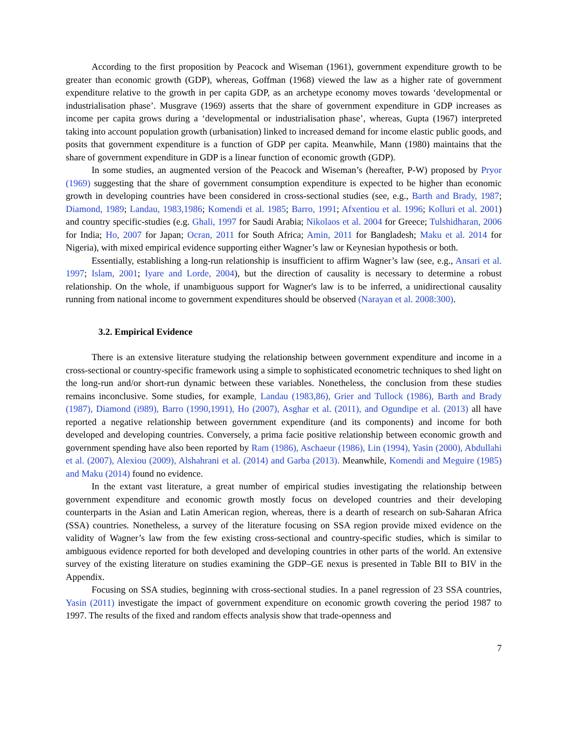According to the first proposition by Peacock and Wiseman (1961), government expenditure growth to be greater than economic growth (GDP), whereas, Goffman (1968) viewed the law as a higher rate of government expenditure relative to the growth in per capita GDP, as an archetype economy moves towards ‘developmental or industrialisation phase’. Musgrave (1969) asserts that the share of government expenditure in GDP increases as income per capita grows during a ‘developmental or industrialisation phase’, whereas, Gupta (1967) interpreted taking into account population growth (urbanisation) linked to increased demand for income elastic public goods, and posits that government expenditure is a function of GDP per capita. Meanwhile, Mann (1980) maintains that the share of government expenditure in GDP is a linear function of economic growth (GDP).
In some studies, an augmented version of the Peacock and Wiseman’s (hereafter, P-W) proposed by Pryor (1969) suggesting that the share of government consumption expenditure is expected to be higher than economic growth in developing countries have been considered in cross-sectional studies (see, e.g., Barth and Brady, 1987; Diamond, 1989; Landau, 1983,1986; Komendi et al. 1985; Barro, 1991; Afxentiou et al. 1996; Kolluri et al. 2001) and country specific-studies (e.g. Ghali, 1997 for Saudi Arabia; Nikolaos et al. 2004 for Greece; Tulshidharan, 2006 for India; Ho, 2007 for Japan; Ocran, 2011 for South Africa; Amin, 2011 for Bangladesh; Maku et al. 2014 for Nigeria), with mixed empirical evidence supporting either Wagner’s law or Keynesian hypothesis or both.
Essentially, establishing a long-run relationship is insufficient to affirm Wagner’s law (see, e.g., Ansari et al. 1997; Islam, 2001; Iyare and Lorde, 2004), but the direction of causality is necessary to determine a robust relationship. On the whole, if unambiguous support for Wagner's law is to be inferred, a unidirectional causality running from national income to government expenditures should be observed (Narayan et al. 2008:300).
3.2. Empirical Evidence
There is an extensive literature studying the relationship between government expenditure and income in a cross-sectional or country-specific framework using a simple to sophisticated econometric techniques to shed light on the long-run and/or short-run dynamic between these variables. Nonetheless, the conclusion from these studies remains inconclusive. Some studies, for example, Landau (1983,86), Grier and Tullock (1986), Barth and Brady (1987), Diamond (i989), Barro (1990,1991), Ho (2007), Asghar et al. (2011), and Ogundipe et al. (2013) all have reported a negative relationship between government expenditure (and its components) and income for both developed and developing countries. Conversely, a prima facie positive relationship between economic growth and government spending have also been reported by Ram (1986), Aschaeur (1986), Lin (1994), Yasin (2000), Abdullahi et al. (2007), Alexiou (2009), Alshahrani et al. (2014) and Garba (2013). Meanwhile, Komendi and Meguire (1985) and Maku (2014) found no evidence.
In the extant vast literature, a great number of empirical studies investigating the relationship between government expenditure and economic growth mostly focus on developed countries and their developing counterparts in the Asian and Latin American region, whereas, there is a dearth of research on sub-Saharan Africa (SSA) countries. Nonetheless, a survey of the literature focusing on SSA region provide mixed evidence on the validity of Wagner’s law from the few existing cross-sectional and country-specific studies, which is similar to ambiguous evidence reported for both developed and developing countries in other parts of the world. An extensive survey of the existing literature on studies examining the GDP–GE nexus is presented in Table BII to BIV in the Appendix.
Focusing on SSA studies, beginning with cross-sectional studies. In a panel regression of 23 SSA countries, Yasin (2011) investigate the impact of government expenditure on economic growth covering the period 1987 to 1997. The results of the fixed and random effects analysis show that trade-openness and
7